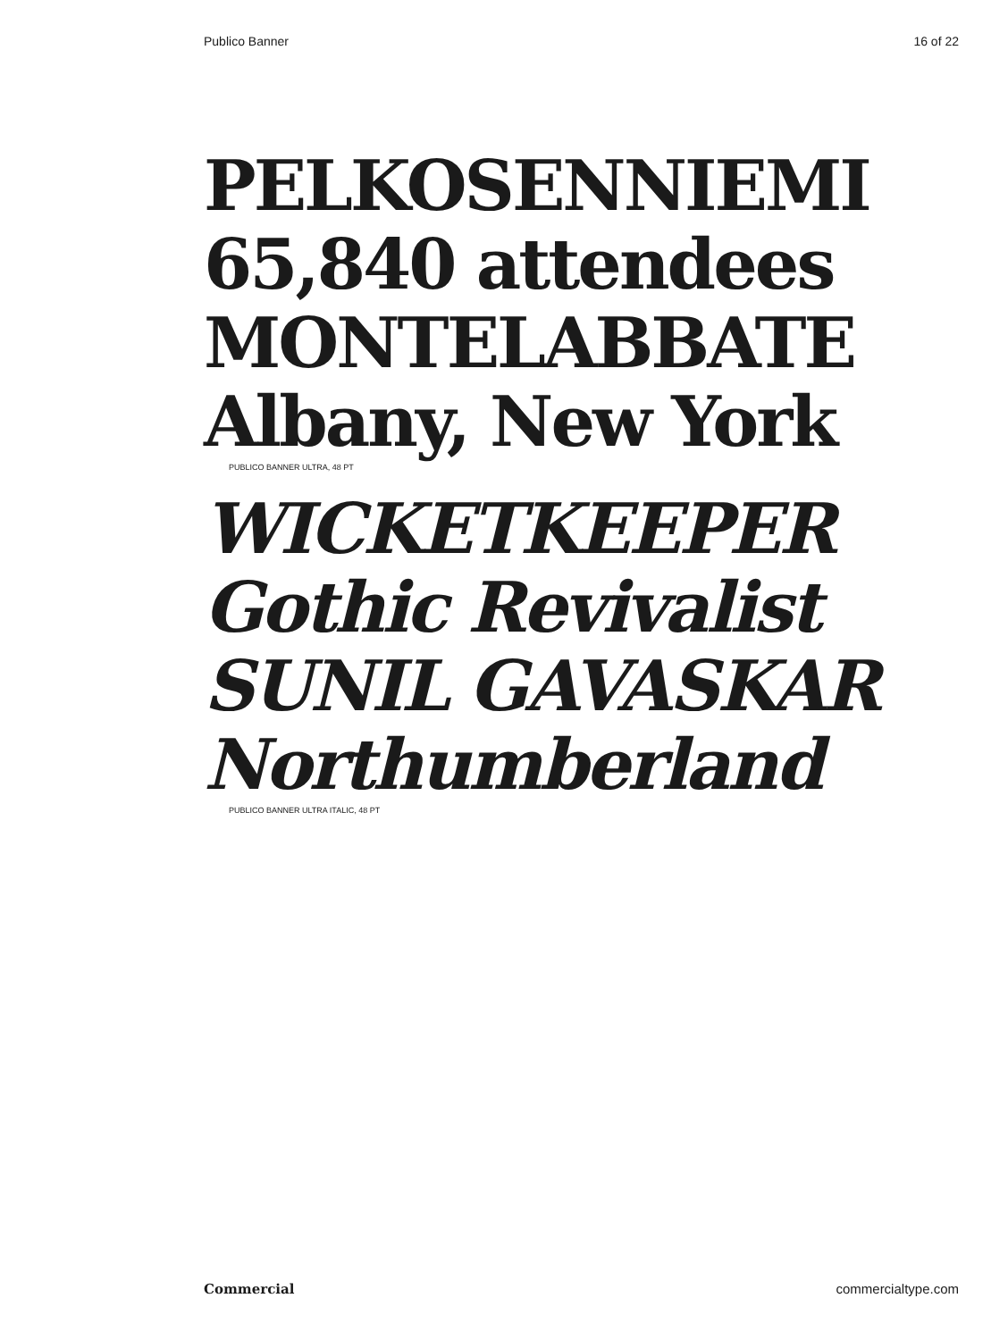Publico Banner 16 of 22
PELKOSENNIEMI
65,840 attendees
MONTELABBATE
Albany, New York
PUBLICO BANNER ULTRA, 48 PT
WICKETKEEPER
Gothic Revivalist
SUNIL GAVASKAR
Northumberland
PUBLICO BANNER ULTRA ITALIC, 48 PT
Commercial commercialtype.com